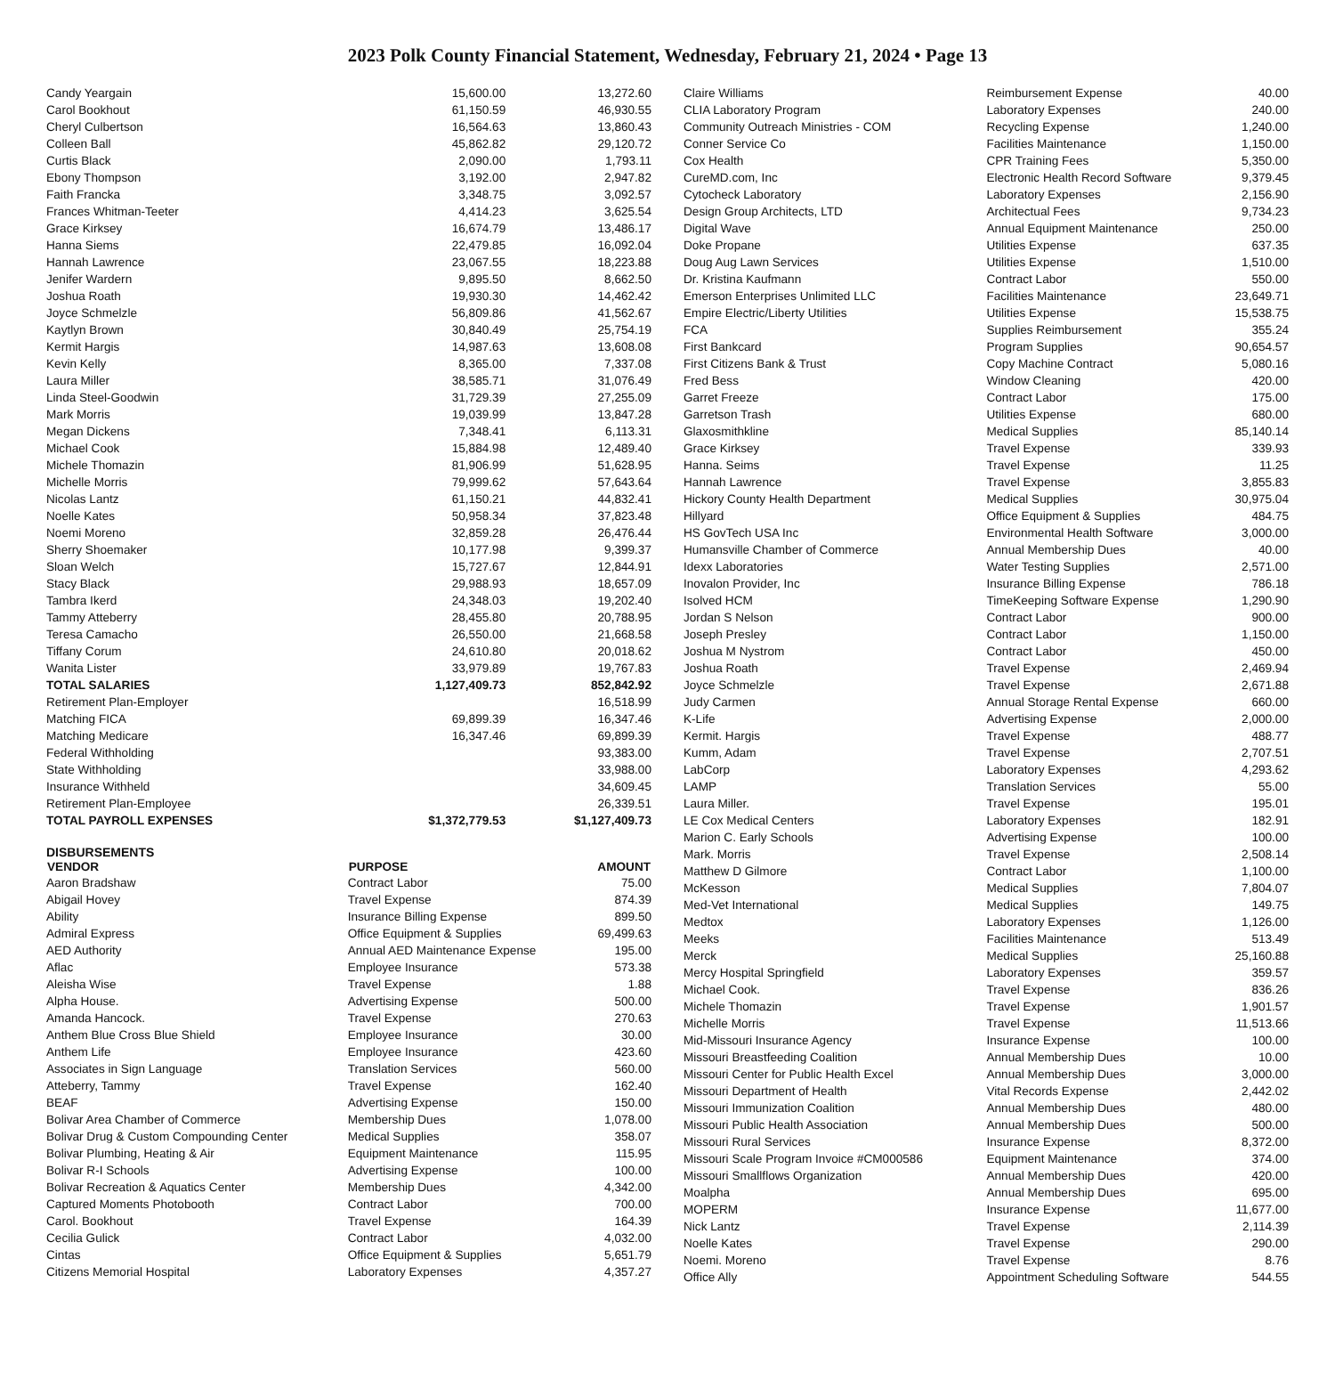2023 Polk County Financial Statement, Wednesday, February 21, 2024 • Page 13
| Candy Yeargain | 15,600.00 | 13,272.60 |
| Carol Bookhout | 61,150.59 | 46,930.55 |
| Cheryl Culbertson | 16,564.63 | 13,860.43 |
| Colleen Ball | 45,862.82 | 29,120.72 |
| Curtis Black | 2,090.00 | 1,793.11 |
| Ebony Thompson | 3,192.00 | 2,947.82 |
| Faith Francka | 3,348.75 | 3,092.57 |
| Frances Whitman-Teeter | 4,414.23 | 3,625.54 |
| Grace Kirksey | 16,674.79 | 13,486.17 |
| Hanna Siems | 22,479.85 | 16,092.04 |
| Hannah Lawrence | 23,067.55 | 18,223.88 |
| Jenifer Wardern | 9,895.50 | 8,662.50 |
| Joshua Roath | 19,930.30 | 14,462.42 |
| Joyce Schmelzle | 56,809.86 | 41,562.67 |
| Kaytlyn Brown | 30,840.49 | 25,754.19 |
| Kermit Hargis | 14,987.63 | 13,608.08 |
| Kevin Kelly | 8,365.00 | 7,337.08 |
| Laura Miller | 38,585.71 | 31,076.49 |
| Linda Steel-Goodwin | 31,729.39 | 27,255.09 |
| Mark Morris | 19,039.99 | 13,847.28 |
| Megan Dickens | 7,348.41 | 6,113.31 |
| Michael Cook | 15,884.98 | 12,489.40 |
| Michele Thomazin | 81,906.99 | 51,628.95 |
| Michelle Morris | 79,999.62 | 57,643.64 |
| Nicolas Lantz | 61,150.21 | 44,832.41 |
| Noelle Kates | 50,958.34 | 37,823.48 |
| Noemi Moreno | 32,859.28 | 26,476.44 |
| Sherry Shoemaker | 10,177.98 | 9,399.37 |
| Sloan Welch | 15,727.67 | 12,844.91 |
| Stacy Black | 29,988.93 | 18,657.09 |
| Tambra Ikerd | 24,348.03 | 19,202.40 |
| Tammy Atteberry | 28,455.80 | 20,788.95 |
| Teresa Camacho | 26,550.00 | 21,668.58 |
| Tiffany Corum | 24,610.80 | 20,018.62 |
| Wanita Lister | 33,979.89 | 19,767.83 |
| TOTAL SALARIES | 1,127,409.73 | 852,842.92 |
| Retirement Plan-Employer | | 16,518.99 |
| Matching FICA | 69,899.39 | 16,347.46 |
| Matching Medicare | 16,347.46 | 69,899.39 |
| Federal Withholding | | 93,383.00 |
| State Withholding | | 33,988.00 |
| Insurance Withheld | | 34,609.45 |
| Retirement Plan-Employee | | 26,339.51 |
| TOTAL PAYROLL EXPENSES | $1,372,779.53 | $1,127,409.73 |
DISBURSEMENTS
| VENDOR | PURPOSE | AMOUNT |
| --- | --- | --- |
| Aaron Bradshaw | Contract Labor | 75.00 |
| Abigail Hovey | Travel Expense | 874.39 |
| Ability | Insurance Billing Expense | 899.50 |
| Admiral Express | Office Equipment & Supplies | 69,499.63 |
| AED Authority | Annual AED Maintenance Expense | 195.00 |
| Aflac | Employee Insurance | 573.38 |
| Aleisha Wise | Travel Expense | 1.88 |
| Alpha House. | Advertising Expense | 500.00 |
| Amanda Hancock. | Travel Expense | 270.63 |
| Anthem Blue Cross Blue Shield | Employee Insurance | 30.00 |
| Anthem Life | Employee Insurance | 423.60 |
| Associates in Sign Language | Translation Services | 560.00 |
| Atteberry, Tammy | Travel Expense | 162.40 |
| BEAF | Advertising Expense | 150.00 |
| Bolivar Area Chamber of Commerce | Membership Dues | 1,078.00 |
| Bolivar Drug & Custom Compounding Center | Medical Supplies | 358.07 |
| Bolivar Plumbing, Heating & Air | Equipment Maintenance | 115.95 |
| Bolivar R-I Schools | Advertising Expense | 100.00 |
| Bolivar Recreation & Aquatics Center | Membership Dues | 4,342.00 |
| Captured Moments Photobooth | Contract Labor | 700.00 |
| Carol. Bookhout | Travel Expense | 164.39 |
| Cecilia Gulick | Contract Labor | 4,032.00 |
| Cintas | Office Equipment & Supplies | 5,651.79 |
| Citizens Memorial Hospital | Laboratory Expenses | 4,357.27 |
| Claire Williams | Reimbursement Expense | 40.00 |
| CLIA Laboratory Program | Laboratory Expenses | 240.00 |
| Community Outreach Ministries - COM | Recycling Expense | 1,240.00 |
| Conner Service Co | Facilities Maintenance | 1,150.00 |
| Cox Health | CPR Training Fees | 5,350.00 |
| CureMD.com, Inc | Electronic Health Record Software | 9,379.45 |
| Cytocheck Laboratory | Laboratory Expenses | 2,156.90 |
| Design Group Architects, LTD | Architectual Fees | 9,734.23 |
| Digital Wave | Annual Equipment Maintenance | 250.00 |
| Doke Propane | Utilities Expense | 637.35 |
| Doug Aug Lawn Services | Utilities Expense | 1,510.00 |
| Dr. Kristina Kaufmann | Contract Labor | 550.00 |
| Emerson Enterprises Unlimited LLC | Facilities Maintenance | 23,649.71 |
| Empire Electric/Liberty Utilities | Utilities Expense | 15,538.75 |
| FCA | Supplies Reimbursement | 355.24 |
| First Bankcard | Program Supplies | 90,654.57 |
| First Citizens Bank & Trust | Copy Machine Contract | 5,080.16 |
| Fred Bess | Window Cleaning | 420.00 |
| Garret Freeze | Contract Labor | 175.00 |
| Garretson Trash | Utilities Expense | 680.00 |
| Glaxosmithkline | Medical Supplies | 85,140.14 |
| Grace Kirksey | Travel Expense | 339.93 |
| Hanna. Seims | Travel Expense | 11.25 |
| Hannah Lawrence | Travel Expense | 3,855.83 |
| Hickory County Health Department | Medical Supplies | 30,975.04 |
| Hillyard | Office Equipment & Supplies | 484.75 |
| HS GovTech USA Inc | Environmental Health Software | 3,000.00 |
| Humansville Chamber of Commerce | Annual Membership Dues | 40.00 |
| Idexx Laboratories | Water Testing Supplies | 2,571.00 |
| Inovalon Provider, Inc | Insurance Billing Expense | 786.18 |
| Isolved HCM | TimeKeeping Software Expense | 1,290.90 |
| Jordan S Nelson | Contract Labor | 900.00 |
| Joseph Presley | Contract Labor | 1,150.00 |
| Joshua M Nystrom | Contract Labor | 450.00 |
| Joshua Roath | Travel Expense | 2,469.94 |
| Joyce Schmelzle | Travel Expense | 2,671.88 |
| Judy Carmen | Annual Storage Rental Expense | 660.00 |
| K-Life | Advertising Expense | 2,000.00 |
| Kermit. Hargis | Travel Expense | 488.77 |
| Kumm, Adam | Travel Expense | 2,707.51 |
| LabCorp | Laboratory Expenses | 4,293.62 |
| LAMP | Translation Services | 55.00 |
| Laura Miller. | Travel Expense | 195.01 |
| LE Cox Medical Centers | Laboratory Expenses | 182.91 |
| Marion C. Early Schools | Advertising Expense | 100.00 |
| Mark. Morris | Travel Expense | 2,508.14 |
| Matthew D Gilmore | Contract Labor | 1,100.00 |
| McKesson | Medical Supplies | 7,804.07 |
| Med-Vet International | Medical Supplies | 149.75 |
| Medtox | Laboratory Expenses | 1,126.00 |
| Meeks | Facilities Maintenance | 513.49 |
| Merck | Medical Supplies | 25,160.88 |
| Mercy Hospital Springfield | Laboratory Expenses | 359.57 |
| Michael Cook. | Travel Expense | 836.26 |
| Michele Thomazin | Travel Expense | 1,901.57 |
| Michelle Morris | Travel Expense | 11,513.66 |
| Mid-Missouri Insurance Agency | Insurance Expense | 100.00 |
| Missouri Breastfeeding Coalition | Annual Membership Dues | 10.00 |
| Missouri Center for Public Health Excel | Annual Membership Dues | 3,000.00 |
| Missouri Department of Health | Vital Records Expense | 2,442.02 |
| Missouri Immunization Coalition | Annual Membership Dues | 480.00 |
| Missouri Public Health Association | Annual Membership Dues | 500.00 |
| Missouri Rural Services | Insurance Expense | 8,372.00 |
| Missouri Scale Program Invoice #CM000586 | Equipment Maintenance | 374.00 |
| Missouri Smallflows Organization | Annual Membership Dues | 420.00 |
| Moalpha | Annual Membership Dues | 695.00 |
| MOPERM | Insurance Expense | 11,677.00 |
| Nick Lantz | Travel Expense | 2,114.39 |
| Noelle Kates | Travel Expense | 290.00 |
| Noemi. Moreno | Travel Expense | 8.76 |
| Office Ally | Appointment Scheduling Software | 544.55 |